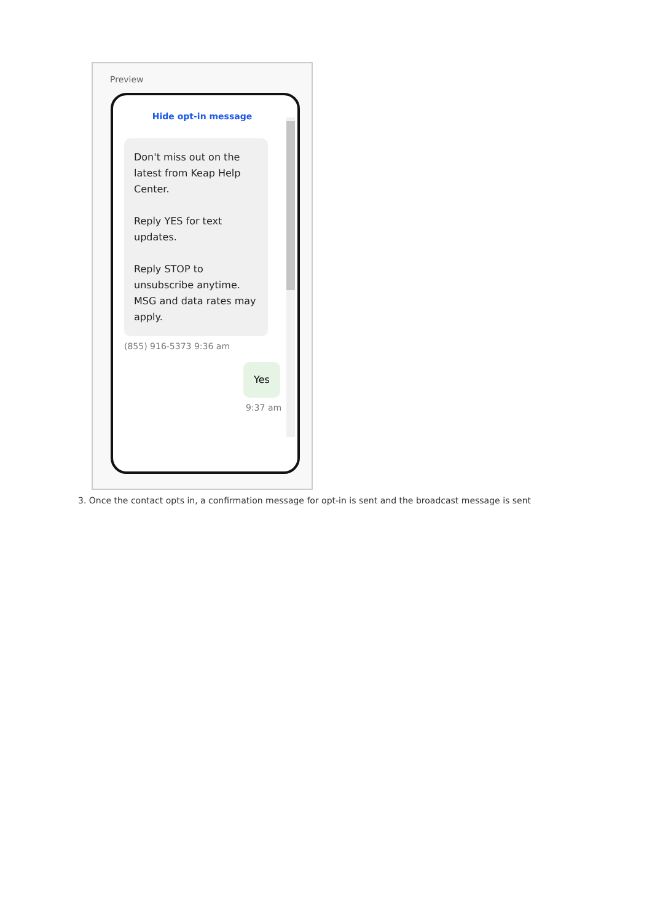Preview
Hide opt-in message
Don't miss out on the latest from Keap Help Center.
Reply YES for text updates.
Reply STOP to unsubscribe anytime. MSG and data rates may apply.
(855) 916-5373 9:36 am
Yes
9:37 am
3. Once the contact opts in, a confirmation message for opt-in is sent and the broadcast message is sent